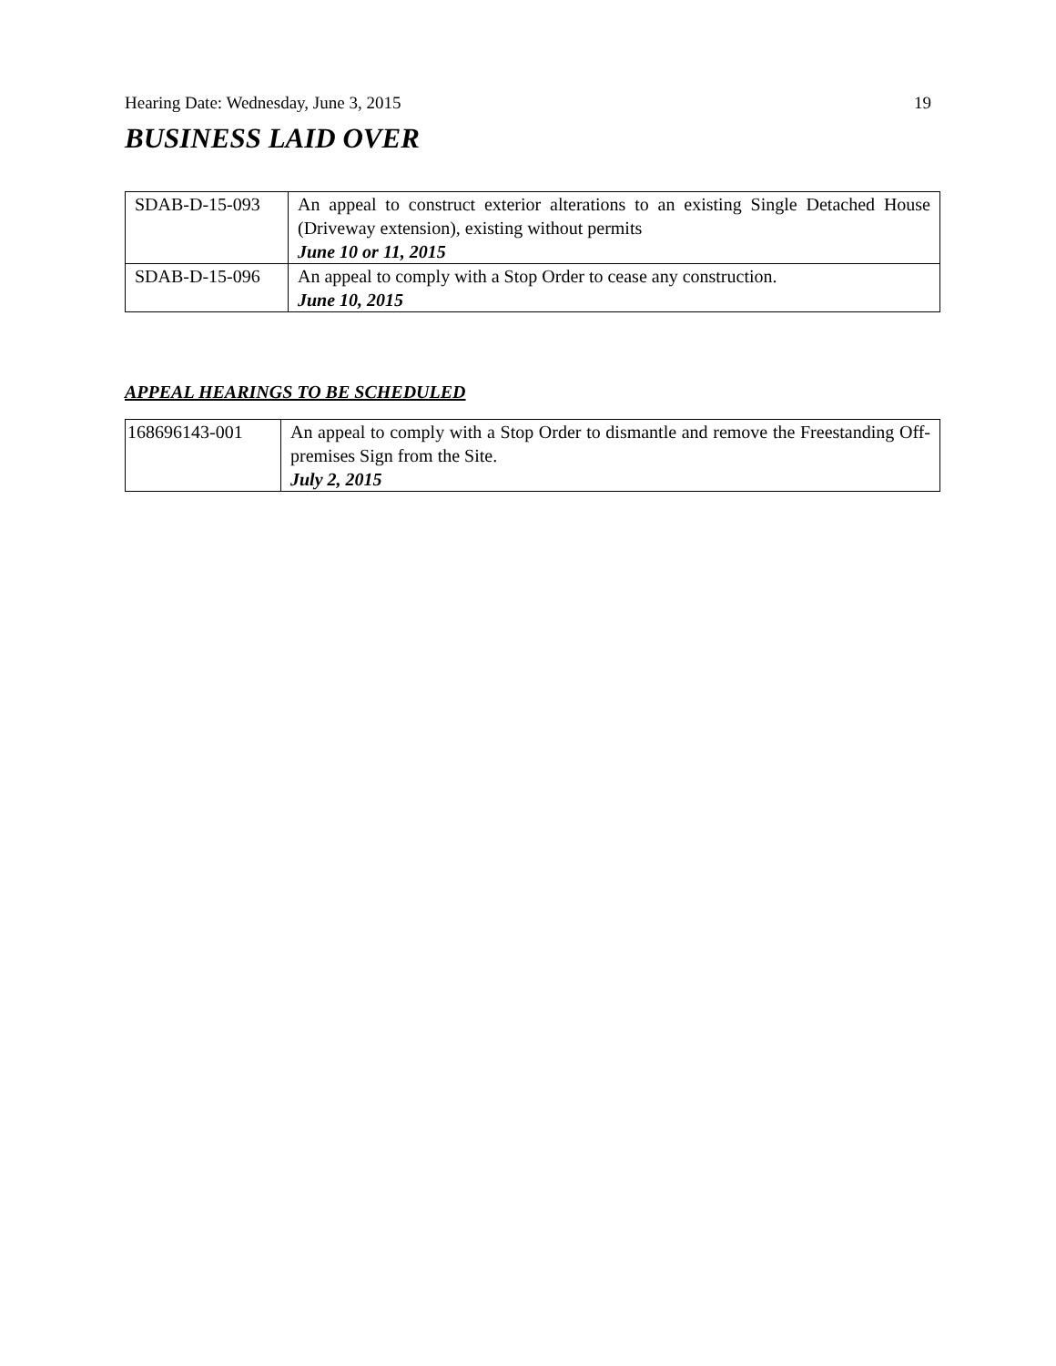Hearing Date: Wednesday, June 3, 2015 19
BUSINESS LAID OVER
| SDAB-D-15-093 | An appeal to construct exterior alterations to an existing Single Detached House (Driveway extension), existing without permits June 10 or 11, 2015 |
| SDAB-D-15-096 | An appeal to comply with a Stop Order to cease any construction. June 10, 2015 |
APPEAL HEARINGS TO BE SCHEDULED
| 168696143-001 | An appeal to comply with a Stop Order to dismantle and remove the Freestanding Off-premises Sign from the Site. July 2, 2015 |